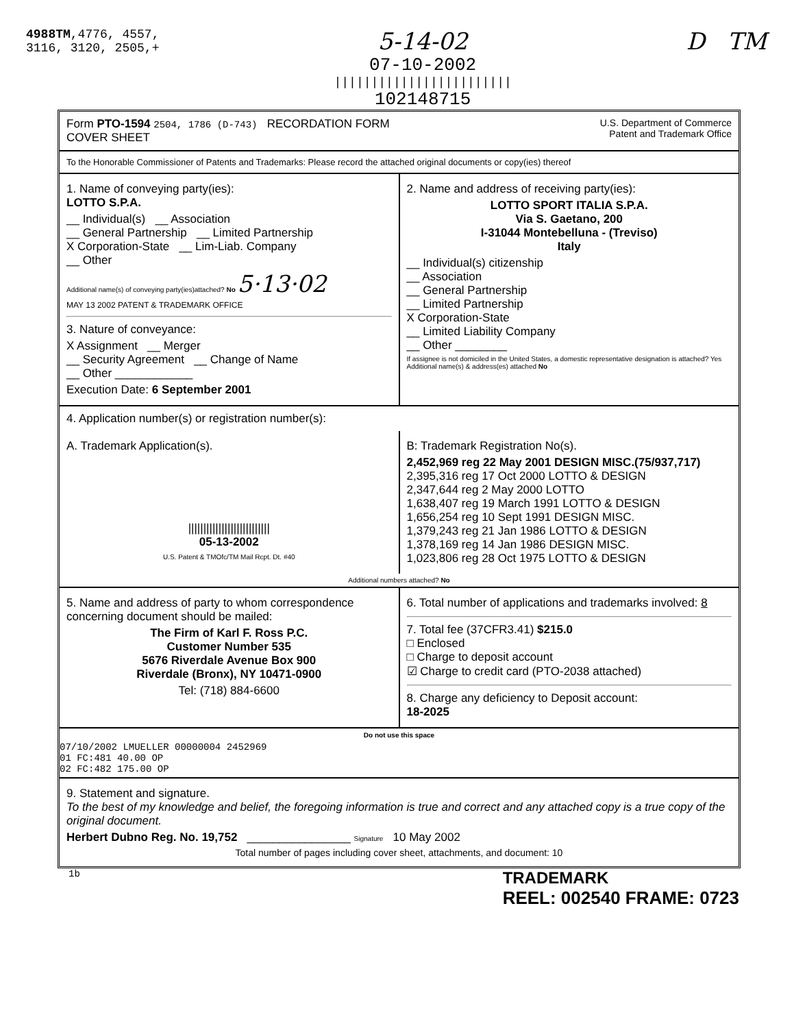4988TM,4776, 4557,
3116, 3120, 2505,+
5-14-02
07-10-2002
||||||||||||||||||||||||
102148715
D TM
Form PTO-1594 2504, 1786 (D-743) RECORDATION FORM COVER SHEET
U.S. Department of Commerce
Patent and Trademark Office
To the Honorable Commissioner of Patents and Trademarks: Please record the attached original documents or copy(ies) thereof
1. Name of conveying party(ies):
LOTTO S.P.A.
__ Individual(s) __ Association
__ General Partnership __ Limited Partnership
X Corporation-State __ Lim-Liab. Company
__ Other
Additional name(s) of conveying party(ies)attached? No 5·13·02
MAY 13 2002 PATENT & TRADEMARK OFFICE
3. Nature of conveyance:
X Assignment __ Merger
__ Security Agreement __ Change of Name
__ Other ____________
Execution Date: 6 September 2001
2. Name and address of receiving party(ies):
LOTTO SPORT ITALIA S.P.A.
Via S. Gaetano, 200
I-31044 Montebelluna - (Treviso)
Italy
__ Individual(s) citizenship
__ Association
__ General Partnership
__ Limited Partnership
X Corporation-State
__ Limited Liability Company
__ Other ________
If assignee is not domiciled in the United States, a domestic representative designation is attached? Yes
Additional name(s) & address(es) attached No
4. Application number(s) or registration number(s):
A. Trademark Application(s).
|||||||||||||||||||||||||||
05-13-2002
U.S. Patent & TMOfc/TM Mail Rcpt. Dt. #40
B: Trademark Registration No(s).
2,452,969 reg 22 May 2001 DESIGN MISC.(75/937,717)
2,395,316 reg 17 Oct 2000 LOTTO & DESIGN
2,347,644 reg 2 May 2000 LOTTO
1,638,407 reg 19 March 1991 LOTTO & DESIGN
1,656,254 reg 10 Sept 1991 DESIGN MISC.
1,379,243 reg 21 Jan 1986 LOTTO & DESIGN
1,378,169 reg 14 Jan 1986 DESIGN MISC.
1,023,806 reg 28 Oct 1975 LOTTO & DESIGN
Additional numbers attached? No
5. Name and address of party to whom correspondence concerning document should be mailed:
The Firm of Karl F. Ross P.C.
Customer Number 535
5676 Riverdale Avenue Box 900
Riverdale (Bronx), NY 10471-0900
Tel: (718) 884-6600
6. Total number of applications and trademarks involved: 8
7. Total fee (37CFR3.41) $215.0
□ Enclosed
□ Charge to deposit account
☑ Charge to credit card (PTO-2038 attached)
8. Charge any deficiency to Deposit account:
18-2025
Do not use this space
07/10/2002 LMUELLER 00000004 2452969
01 FC:481 40.00 OP
02 FC:482 175.00 OP
9. Statement and signature.
To the best of my knowledge and belief, the foregoing information is true and correct and any attached copy is a true copy of the original document.
Herbert Dubno Reg. No. 19,752 ________________ Signature 10 May 2002
Total number of pages including cover sheet, attachments, and document: 10
1b TRADEMARK
REEL: 002540 FRAME: 0723